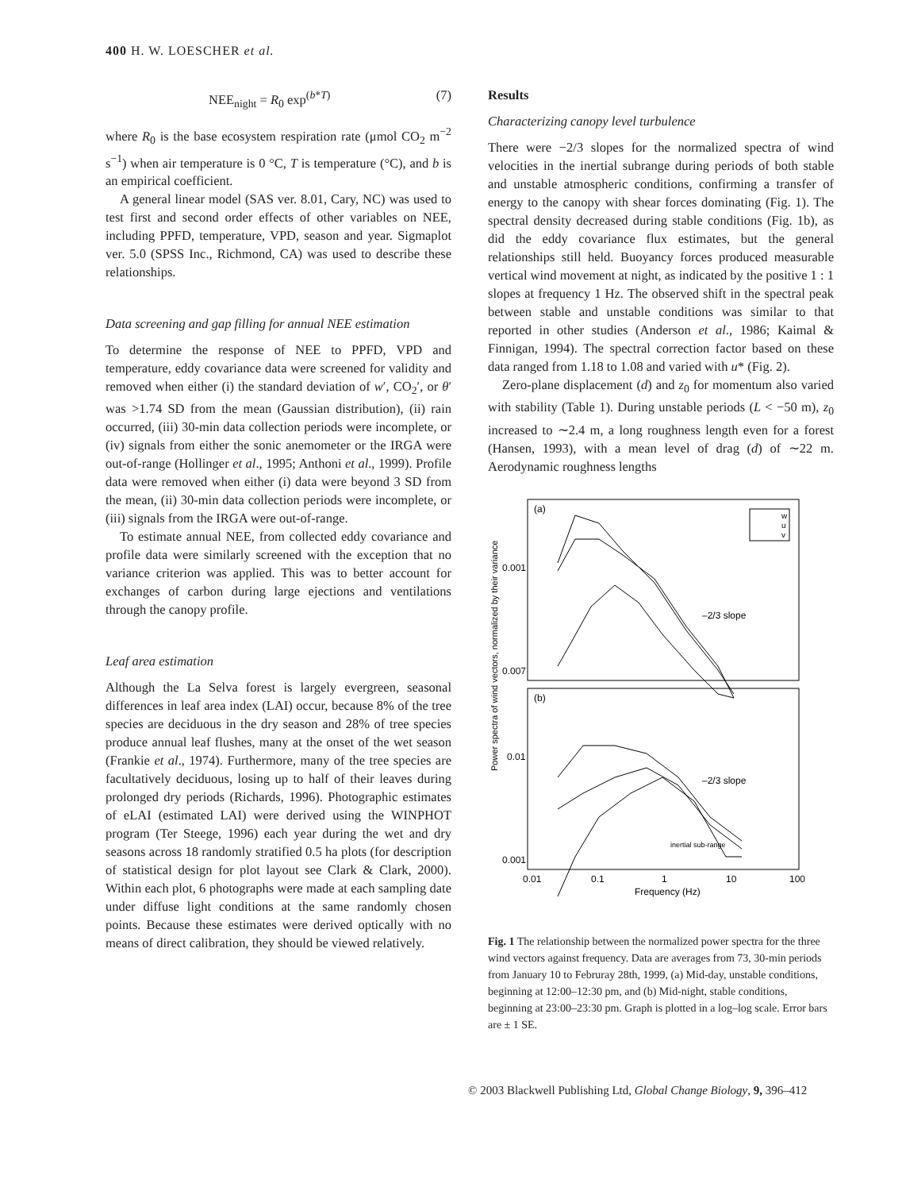400 H. W. LOESCHER et al.
NEE<sub>night</sub> = R<sub>0</sub> exp<sup>(b*T)</sup> (7)
where R<sub>0</sub> is the base ecosystem respiration rate (μmol CO<sub>2</sub> m<sup>−2</sup> s<sup>−1</sup>) when air temperature is 0 °C, T is temperature (°C), and b is an empirical coefficient.
A general linear model (SAS ver. 8.01, Cary, NC) was used to test first and second order effects of other variables on NEE, including PPFD, temperature, VPD, season and year. Sigmaplot ver. 5.0 (SPSS Inc., Richmond, CA) was used to describe these relationships.
Data screening and gap filling for annual NEE estimation
To determine the response of NEE to PPFD, VPD and temperature, eddy covariance data were screened for validity and removed when either (i) the standard deviation of w′, CO<sub>2</sub>′, or θ′ was >1.74 SD from the mean (Gaussian distribution), (ii) rain occurred, (iii) 30-min data collection periods were incomplete, or (iv) signals from either the sonic anemometer or the IRGA were out-of-range (Hollinger et al., 1995; Anthoni et al., 1999). Profile data were removed when either (i) data were beyond 3 SD from the mean, (ii) 30-min data collection periods were incomplete, or (iii) signals from the IRGA were out-of-range.
To estimate annual NEE, from collected eddy covariance and profile data were similarly screened with the exception that no variance criterion was applied. This was to better account for exchanges of carbon during large ejections and ventilations through the canopy profile.
Leaf area estimation
Although the La Selva forest is largely evergreen, seasonal differences in leaf area index (LAI) occur, because 8% of the tree species are deciduous in the dry season and 28% of tree species produce annual leaf flushes, many at the onset of the wet season (Frankie et al., 1974). Furthermore, many of the tree species are facultatively deciduous, losing up to half of their leaves during prolonged dry periods (Richards, 1996). Photographic estimates of eLAI (estimated LAI) were derived using the WINPHOT program (Ter Steege, 1996) each year during the wet and dry seasons across 18 randomly stratified 0.5 ha plots (for description of statistical design for plot layout see Clark & Clark, 2000). Within each plot, 6 photographs were made at each sampling date under diffuse light conditions at the same randomly chosen points. Because these estimates were derived optically with no means of direct calibration, they should be viewed relatively.
Results
Characterizing canopy level turbulence
There were −2/3 slopes for the normalized spectra of wind velocities in the inertial subrange during periods of both stable and unstable atmospheric conditions, confirming a transfer of energy to the canopy with shear forces dominating (Fig. 1). The spectral density decreased during stable conditions (Fig. 1b), as did the eddy covariance flux estimates, but the general relationships still held. Buoyancy forces produced measurable vertical wind movement at night, as indicated by the positive 1 : 1 slopes at frequency 1 Hz. The observed shift in the spectral peak between stable and unstable conditions was similar to that reported in other studies (Anderson et al., 1986; Kaimal & Finnigan, 1994). The spectral correction factor based on these data ranged from 1.18 to 1.08 and varied with u* (Fig. 2).
Zero-plane displacement (d) and z<sub>0</sub> for momentum also varied with stability (Table 1). During unstable periods (L < −50 m), z<sub>0</sub> increased to ∼2.4 m, a long roughness length even for a forest (Hansen, 1993), with a mean level of drag (d) of ∼22 m. Aerodynamic roughness lengths
(a)
(b)
0.001
0.007
0.01
0.001
–2/3 slope
–2/3 slope
w
u
v
inertial sub-range
0.01
0.1
1
10
100
Frequency (Hz)
Power spectra of wind vectors, normalized by their variance
Fig. 1 The relationship between the normalized power spectra for the three wind vectors against frequency. Data are averages from 73, 30-min periods from January 10 to Februray 28th, 1999, (a) Mid-day, unstable conditions, beginning at 12:00–12:30 pm, and (b) Mid-night, stable conditions, beginning at 23:00–23:30 pm. Graph is plotted in a log–log scale. Error bars are ± 1 SE.
© 2003 Blackwell Publishing Ltd, Global Change Biology, 9, 396–412